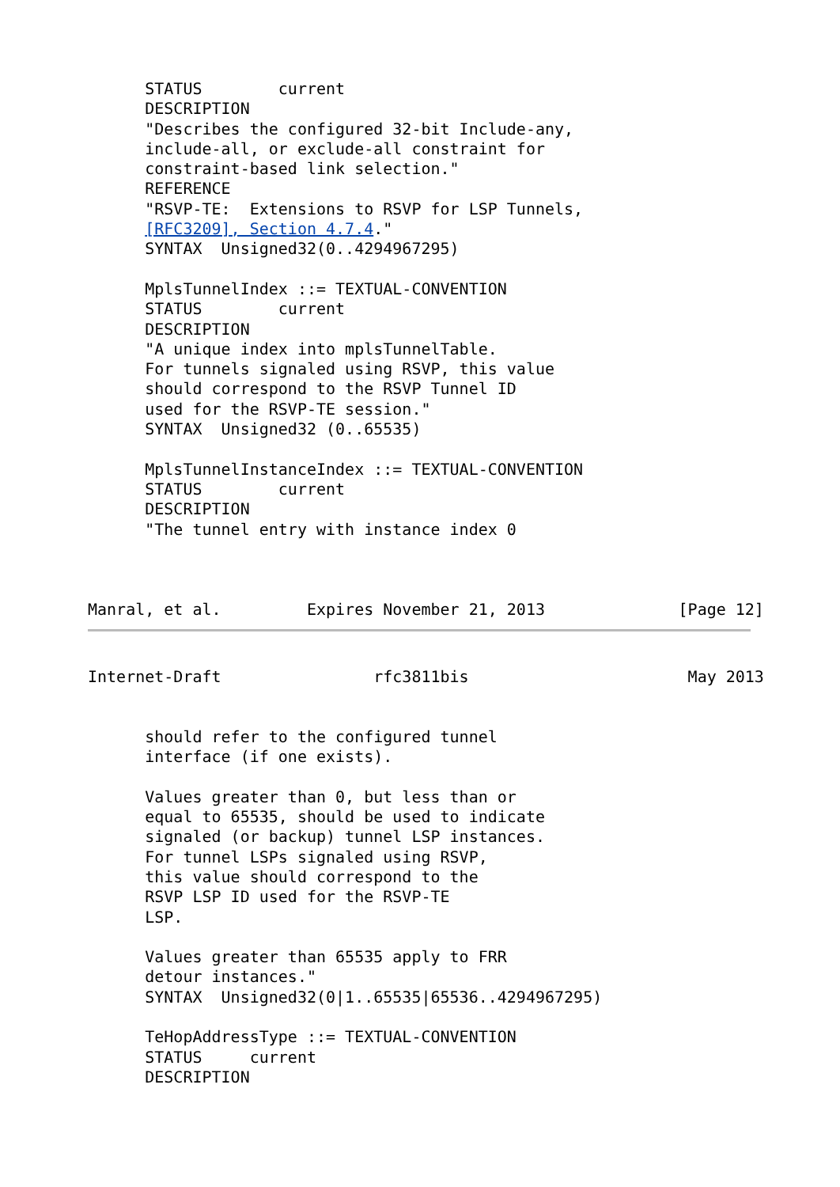STATUS        current
      DESCRIPTION
      "Describes the configured 32-bit Include-any,
      include-all, or exclude-all constraint for
      constraint-based link selection."
      REFERENCE
      "RSVP-TE:  Extensions to RSVP for LSP Tunnels,
      [RFC3209], Section 4.7.4."
      SYNTAX  Unsigned32(0..4294967295)

      MplsTunnelIndex ::= TEXTUAL-CONVENTION
      STATUS        current
      DESCRIPTION
      "A unique index into mplsTunnelTable.
      For tunnels signaled using RSVP, this value
      should correspond to the RSVP Tunnel ID
      used for the RSVP-TE session."
      SYNTAX  Unsigned32 (0..65535)

      MplsTunnelInstanceIndex ::= TEXTUAL-CONVENTION
      STATUS        current
      DESCRIPTION
      "The tunnel entry with instance index 0



Manral, et al.         Expires November 21, 2013              [Page 12]
Internet-Draft                rfc3811bis                       May 2013


      should refer to the configured tunnel
      interface (if one exists).

      Values greater than 0, but less than or
      equal to 65535, should be used to indicate
      signaled (or backup) tunnel LSP instances.
      For tunnel LSPs signaled using RSVP,
      this value should correspond to the
      RSVP LSP ID used for the RSVP-TE
      LSP.

      Values greater than 65535 apply to FRR
      detour instances."
      SYNTAX  Unsigned32(0|1..65535|65536..4294967295)

      TeHopAddressType ::= TEXTUAL-CONVENTION
      STATUS     current
      DESCRIPTION